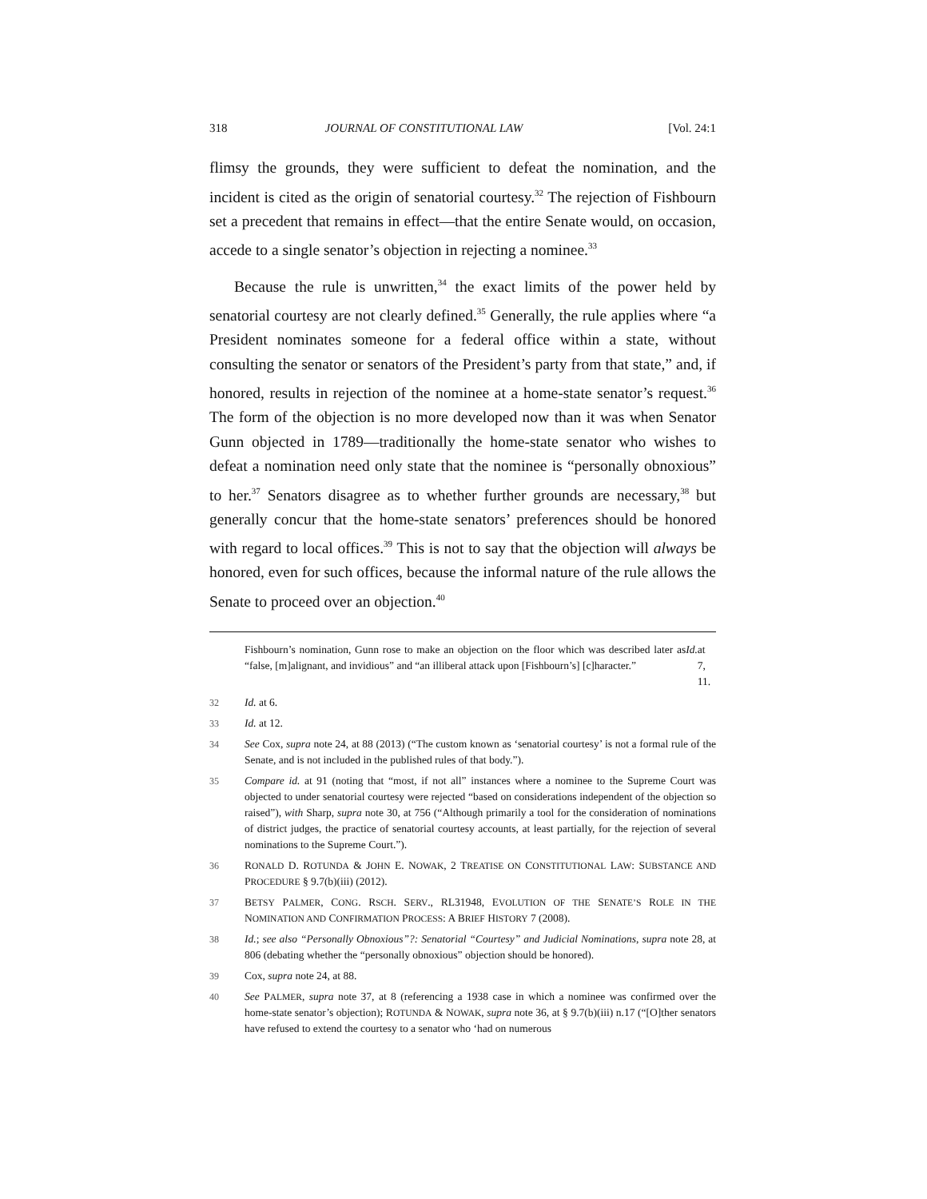318 JOURNAL OF CONSTITUTIONAL LAW [Vol. 24:1
flimsy the grounds, they were sufficient to defeat the nomination, and the incident is cited as the origin of senatorial courtesy.<sup>32</sup> The rejection of Fishbourn set a precedent that remains in effect—that the entire Senate would, on occasion, accede to a single senator’s objection in rejecting a nominee.<sup>33</sup>
Because the rule is unwritten,<sup>34</sup> the exact limits of the power held by senatorial courtesy are not clearly defined.<sup>35</sup> Generally, the rule applies where “a President nominates someone for a federal office within a state, without consulting the senator or senators of the President’s party from that state,” and, if honored, results in rejection of the nominee at a home-state senator’s request.<sup>36</sup> The form of the objection is no more developed now than it was when Senator Gunn objected in 1789—traditionally the home-state senator who wishes to defeat a nomination need only state that the nominee is “personally obnoxious” to her.<sup>37</sup> Senators disagree as to whether further grounds are necessary,<sup>38</sup> but generally concur that the home-state senators’ preferences should be honored with regard to local offices.<sup>39</sup> This is not to say that the objection will always be honored, even for such offices, because the informal nature of the rule allows the Senate to proceed over an objection.<sup>40</sup>
Fishbourn’s nomination, Gunn rose to make an objection on the floor which was described later as “false, [m]alignant, and invidious” and “an illiberal attack upon [Fishbourn’s] [c]haracter.” Id. at 7, 11.
32 Id. at 6.
33 Id. at 12.
34 See Cox, supra note 24, at 88 (2013) (“The custom known as ‘senatorial courtesy’ is not a formal rule of the Senate, and is not included in the published rules of that body.”).
35 Compare id. at 91 (noting that “most, if not all” instances where a nominee to the Supreme Court was objected to under senatorial courtesy were rejected “based on considerations independent of the objection so raised”), with Sharp, supra note 30, at 756 (“Although primarily a tool for the consideration of nominations of district judges, the practice of senatorial courtesy accounts, at least partially, for the rejection of several nominations to the Supreme Court.”).
36 RONALD D. ROTUNDA & JOHN E. NOWAK, 2 TREATISE ON CONSTITUTIONAL LAW: SUBSTANCE AND PROCEDURE § 9.7(b)(iii) (2012).
37 BETSY PALMER, CONG. RSCH. SERV., RL31948, EVOLUTION OF THE SENATE’S ROLE IN THE NOMINATION AND CONFIRMATION PROCESS: A BRIEF HISTORY 7 (2008).
38 Id.; see also “Personally Obnoxious”?: Senatorial “Courtesy” and Judicial Nominations, supra note 28, at 806 (debating whether the “personally obnoxious” objection should be honored).
39 Cox, supra note 24, at 88.
40 See PALMER, supra note 37, at 8 (referencing a 1938 case in which a nominee was confirmed over the home-state senator’s objection); ROTUNDA & NOWAK, supra note 36, at § 9.7(b)(iii) n.17 (“[O]ther senators have refused to extend the courtesy to a senator who ‘had on numerous